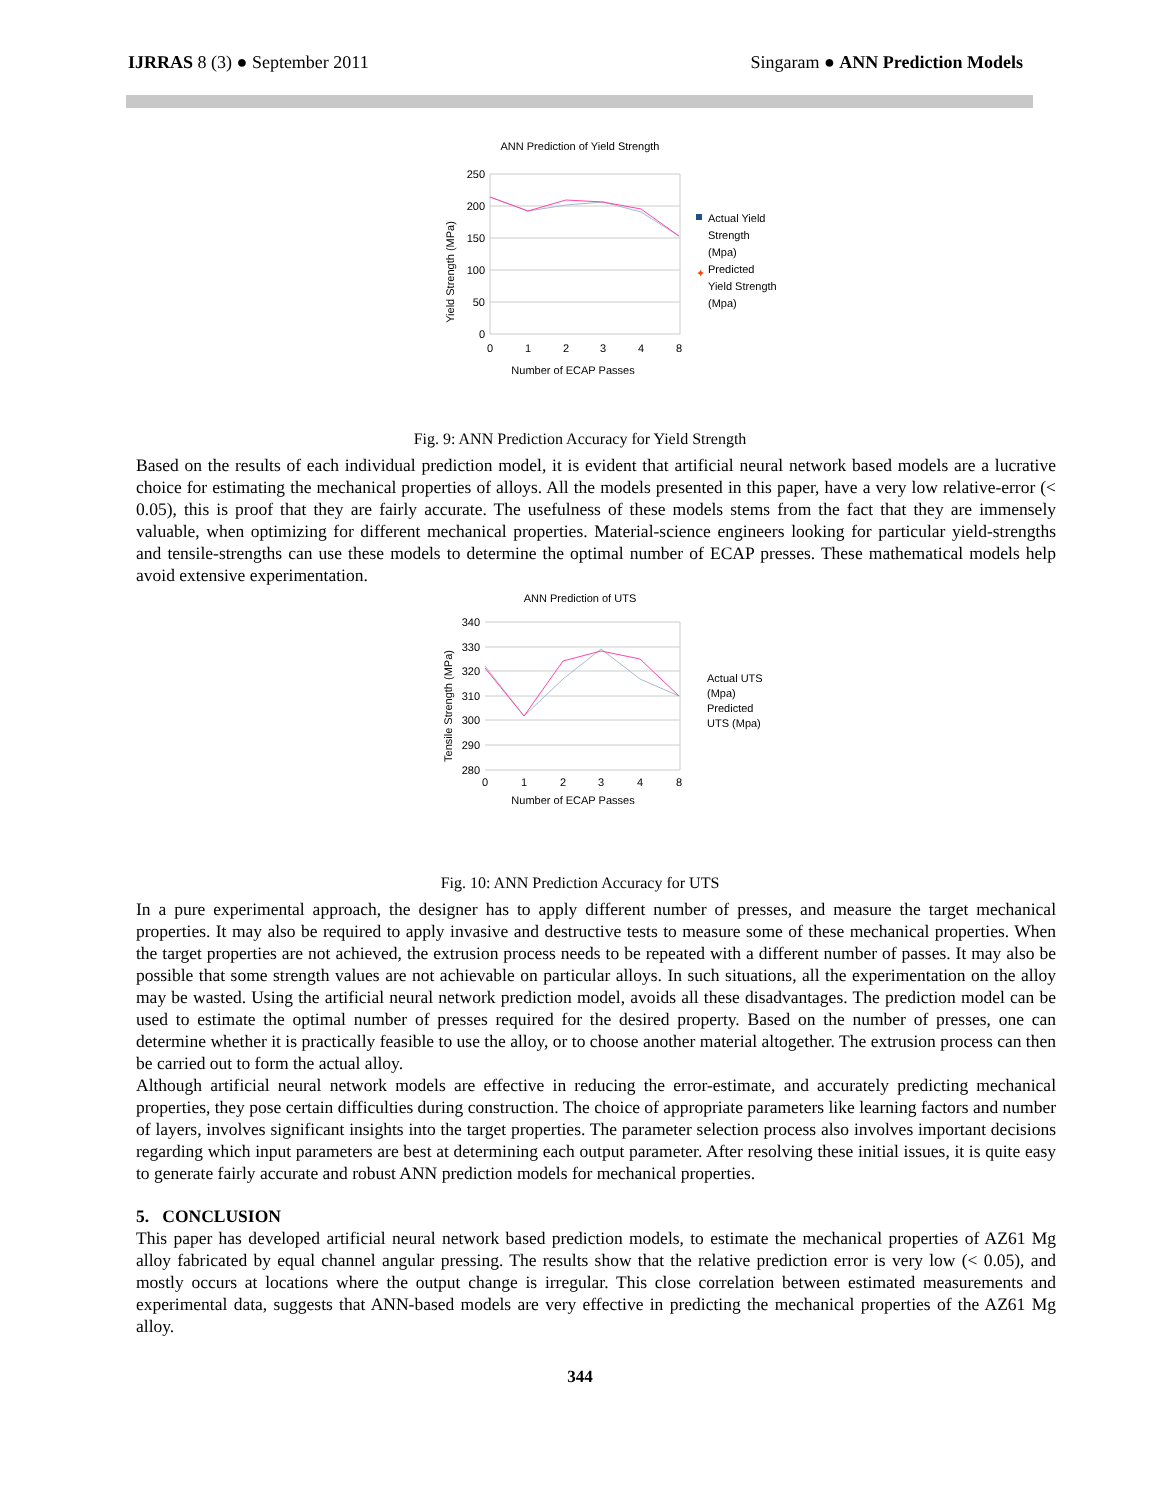IJRRAS 8 (3) ● September 2011 Singaram ● ANN Prediction Models
ANN Prediction of Yield Strength
250
200
150
100
50
0
0
1
2
3
4
8
Number of ECAP Passes
Yield Strength (MPa)
Actual Yield
Strength
(Mpa)
Predicted
Yield Strength
(Mpa)
✦
Fig. 9: ANN Prediction Accuracy for Yield Strength
Based on the results of each individual prediction model, it is evident that artificial neural network based models are a lucrative choice for estimating the mechanical properties of alloys. All the models presented in this paper, have a very low relative-error (< 0.05), this is proof that they are fairly accurate. The usefulness of these models stems from the fact that they are immensely valuable, when optimizing for different mechanical properties. Material-science engineers looking for particular yield-strengths and tensile-strengths can use these models to determine the optimal number of ECAP presses. These mathematical models help avoid extensive experimentation.
ANN Prediction of UTS
340
330
320
310
300
290
280
0
1
2
3
4
8
Number of ECAP Passes
Tensile Strength (MPa)
Actual UTS
(Mpa)
Predicted
UTS (Mpa)
Fig. 10: ANN Prediction Accuracy for UTS
In a pure experimental approach, the designer has to apply different number of presses, and measure the target mechanical properties. It may also be required to apply invasive and destructive tests to measure some of these mechanical properties. When the target properties are not achieved, the extrusion process needs to be repeated with a different number of passes. It may also be possible that some strength values are not achievable on particular alloys. In such situations, all the experimentation on the alloy may be wasted. Using the artificial neural network prediction model, avoids all these disadvantages. The prediction model can be used to estimate the optimal number of presses required for the desired property. Based on the number of presses, one can determine whether it is practically feasible to use the alloy, or to choose another material altogether. The extrusion process can then be carried out to form the actual alloy.
Although artificial neural network models are effective in reducing the error-estimate, and accurately predicting mechanical properties, they pose certain difficulties during construction. The choice of appropriate parameters like learning factors and number of layers, involves significant insights into the target properties. The parameter selection process also involves important decisions regarding which input parameters are best at determining each output parameter. After resolving these initial issues, it is quite easy to generate fairly accurate and robust ANN prediction models for mechanical properties.
5. CONCLUSION
This paper has developed artificial neural network based prediction models, to estimate the mechanical properties of AZ61 Mg alloy fabricated by equal channel angular pressing. The results show that the relative prediction error is very low (< 0.05), and mostly occurs at locations where the output change is irregular. This close correlation between estimated measurements and experimental data, suggests that ANN-based models are very effective in predicting the mechanical properties of the AZ61 Mg alloy.
344